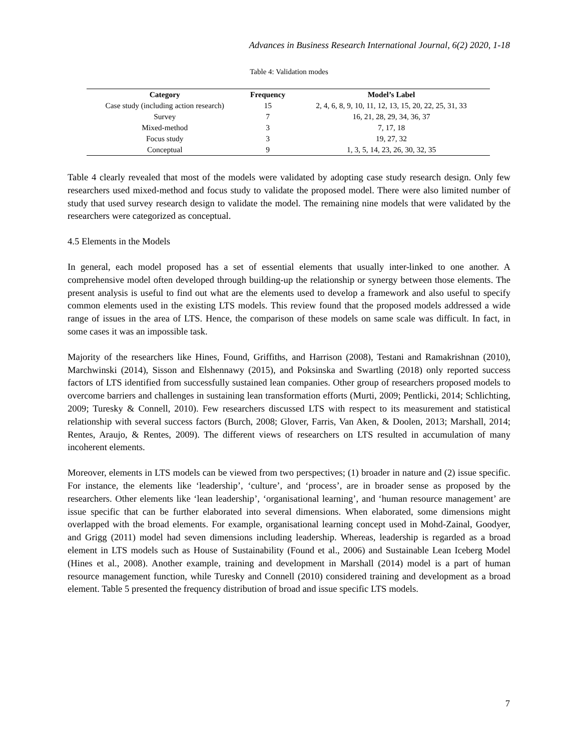Advances in Business Research International Journal, 6(2) 2020, 1-18
Table 4: Validation modes
| Category | Frequency | Model’s Label |
| --- | --- | --- |
| Case study (including action research) | 15 | 2, 4, 6, 8, 9, 10, 11, 12, 13, 15, 20, 22, 25, 31, 33 |
| Survey | 7 | 16, 21, 28, 29, 34, 36, 37 |
| Mixed-method | 3 | 7, 17, 18 |
| Focus study | 3 | 19, 27, 32 |
| Conceptual | 9 | 1, 3, 5, 14, 23, 26, 30, 32, 35 |
Table 4 clearly revealed that most of the models were validated by adopting case study research design. Only few researchers used mixed-method and focus study to validate the proposed model. There were also limited number of study that used survey research design to validate the model. The remaining nine models that were validated by the researchers were categorized as conceptual.
4.5 Elements in the Models
In general, each model proposed has a set of essential elements that usually inter-linked to one another. A comprehensive model often developed through building-up the relationship or synergy between those elements. The present analysis is useful to find out what are the elements used to develop a framework and also useful to specify common elements used in the existing LTS models. This review found that the proposed models addressed a wide range of issues in the area of LTS. Hence, the comparison of these models on same scale was difficult. In fact, in some cases it was an impossible task.
Majority of the researchers like Hines, Found, Griffiths, and Harrison (2008), Testani and Ramakrishnan (2010), Marchwinski (2014), Sisson and Elshennawy (2015), and Poksinska and Swartling (2018) only reported success factors of LTS identified from successfully sustained lean companies. Other group of researchers proposed models to overcome barriers and challenges in sustaining lean transformation efforts (Murti, 2009; Pentlicki, 2014; Schlichting, 2009; Turesky & Connell, 2010). Few researchers discussed LTS with respect to its measurement and statistical relationship with several success factors (Burch, 2008; Glover, Farris, Van Aken, & Doolen, 2013; Marshall, 2014; Rentes, Araujo, & Rentes, 2009). The different views of researchers on LTS resulted in accumulation of many incoherent elements.
Moreover, elements in LTS models can be viewed from two perspectives; (1) broader in nature and (2) issue specific. For instance, the elements like ‘leadership’, ‘culture’, and ‘process’, are in broader sense as proposed by the researchers. Other elements like ‘lean leadership’, ‘organisational learning’, and ‘human resource management’ are issue specific that can be further elaborated into several dimensions. When elaborated, some dimensions might overlapped with the broad elements. For example, organisational learning concept used in Mohd-Zainal, Goodyer, and Grigg (2011) model had seven dimensions including leadership. Whereas, leadership is regarded as a broad element in LTS models such as House of Sustainability (Found et al., 2006) and Sustainable Lean Iceberg Model (Hines et al., 2008). Another example, training and development in Marshall (2014) model is a part of human resource management function, while Turesky and Connell (2010) considered training and development as a broad element. Table 5 presented the frequency distribution of broad and issue specific LTS models.
7